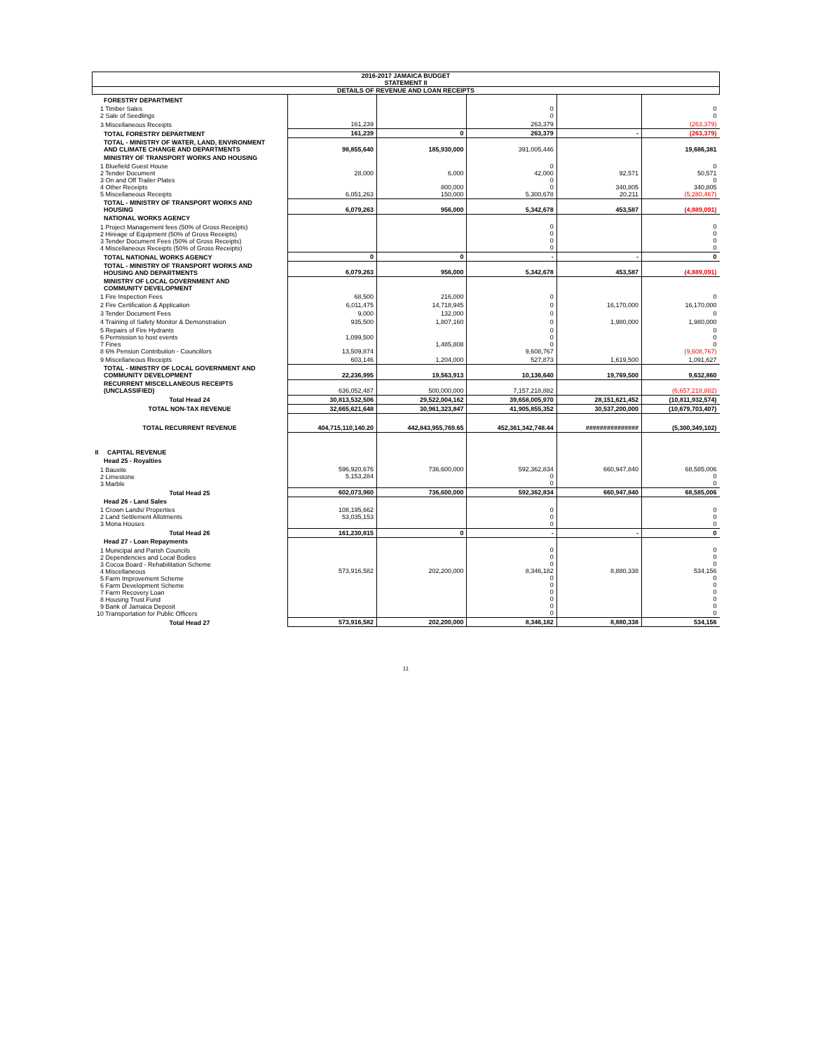| 2016-2017 JAMAICA BUDGET STATEMENT II | | | | | |
| --- | --- | --- | --- | --- | --- |
| DETAILS OF REVENUE AND LOAN RECEIPTS | | | | | |
| FORESTRY DEPARTMENT | | | | | |
| 1 Timber Sales 2 Sale of Seedlings | | | 0 0 | | 0 0 |
| 3 Miscellaneous Receipts | 161,239 | | 263,379 | | (263,379) |
| TOTAL FORESTRY DEPARTMENT | 161,239 | 0 | 263,379 | - | (263,379) |
| TOTAL - MINISTRY OF WATER, LAND, ENVIRONMENT AND CLIMATE CHANGE AND DEPARTMENTS | 98,855,640 | 185,930,000 | 391,005,446 | | 19,686,381 |
| MINISTRY OF TRANSPORT WORKS AND HOUSING | | | | | |
| 1 Bluefield Guest House 2 Tender Document 3 On and Off Trailer Plates 4 Other Receipts 5 Miscellaneous Receipts | 28,000 6,051,263 | 6,000 800,000 150,000 | 0 42,000 0 0 5,300,678 | 92,571 340,805 20,211 | 0 50,571 0 340,805 (5,280,467) |
| TOTAL - MINISTRY OF TRANSPORT WORKS AND HOUSING | 6,079,263 | 956,000 | 5,342,678 | 453,587 | (4,889,091) |
| NATIONAL WORKS AGENCY | | | | | |
| 1 Project Management fees (50% of Gross Receipts) 2 Hireage of Equipment (50% of Gross Receipts) 3 Tender Document Fees (50% of Gross Receipts) 4 Miscellaneous Receipts (50% of Gross Receipts) | | | 0 0 0 0 | | 0 0 0 0 |
| TOTAL NATIONAL WORKS AGENCY | 0 | 0 | - | - | 0 |
| TOTAL - MINISTRY OF TRANSPORT WORKS AND HOUSING AND DEPARTMENTS | 6,079,263 | 956,000 | 5,342,678 | 453,587 | (4,889,091) |
| MINISTRY OF LOCAL GOVERNMENT AND COMMUNITY DEVELOPMENT | | | | | |
| 1 Fire Inspection Fees | 68,500 | 216,000 | 0 | | 0 |
| 2 Fire Certification & Application | 6,011,475 | 14,718,945 | 0 | 16,170,000 | 16,170,000 |
| 3 Tender Document Fees | 9,000 | 132,000 | 0 | | 0 |
| 4 Training of Safety Monitor & Demonstration | 935,500 | 1,807,160 | 0 | 1,980,000 | 1,980,000 |
| 5 Repairs of Fire Hydrants 6 Permission to host events 7 Fines 8 6% Pension Contribution - Councillors | 1,099,500 13,509,874 | 1,485,808 | 0 0 0 9,608,767 | | 0 0 0 (9,608,767) |
| 9 Miscellaneous Receipts | 603,146 | 1,204,000 | 527,873 | 1,619,500 | 1,091,627 |
| TOTAL - MINISTRY OF LOCAL GOVERNMENT AND COMMUNITY DEVELOPMENT | 22,236,995 | 19,563,913 | 10,136,640 | 19,769,500 | 9,632,860 |
| RECURRENT MISCELLANEOUS RECEIPTS (UNCLASSIFIED) | 636,052,487 | 500,000,000 | 7,157,218,882 | | (6,657,218,882) |
| Total Head 24 | 30,813,532,506 | 29,522,004,162 | 39,658,005,970 | 28,151,621,452 | (10,811,932,574) |
| TOTAL NON-TAX REVENUE | 32,665,621,648 | 30,961,323,847 | 41,905,855,352 | 30,537,200,000 | (10,679,703,407) |
| TOTAL RECURRENT REVENUE | 404,715,110,140.20 | 442,843,955,769.65 | 452,361,342,748.44 | ############### | (5,300,349,102) |
| II CAPITAL REVENUE | | | | | |
| Head 25 - Royalties | | | | | |
| 1 Bauxite 2 Limestone 3 Marble | 596,920,676 5,153,284 | 736,600,000 | 592,362,834 0 0 | 660,947,840 | 68,585,006 0 0 |
| Total Head 25 | 602,073,960 | 736,600,000 | 592,362,834 | 660,947,840 | 68,585,006 |
| Head 26 - Land Sales | | | | | |
| 1 Crown Lands/ Properties 2 Land Settlement Allotments 3 Mona Houses | 108,195,662 53,035,153 | | 0 0 0 | | 0 0 0 |
| Total Head 26 | 161,230,815 | 0 | - | - | 0 |
| Head 27 - Loan Repayments | | | | | |
| 1 Municipal and Parish Councils 2 Dependencies and Local Bodies 3 Cocoa Board - Rehabilitation Scheme 4 Miscellaneous 5 Farm Improvement Scheme 6 Farm Development Scheme 7 Farm Recovery Loan 8 Housing Trust Fund 9 Bank of Jamaica Deposit 10 Transportation for Public Officers | 573,916,582 | 202,200,000 | 0 0 0 8,346,182 0 0 0 0 0 0 | 8,880,338 | 0 0 0 534,156 0 0 0 0 0 0 |
| Total Head 27 | 573,916,582 | 202,200,000 | 8,346,182 | 8,880,338 | 534,156 |
11